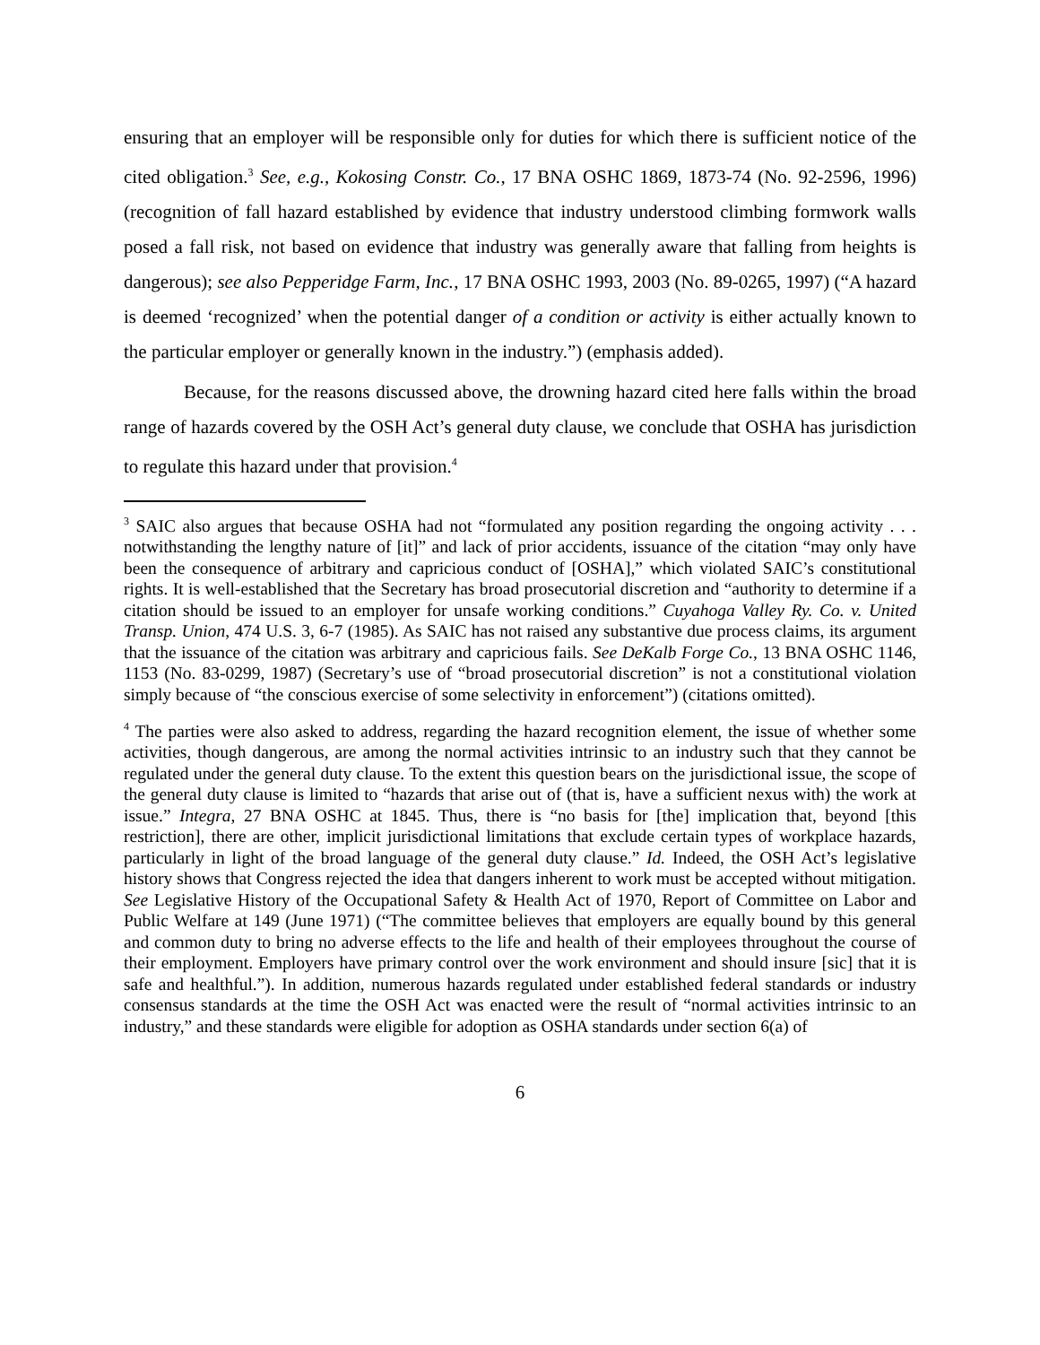ensuring that an employer will be responsible only for duties for which there is sufficient notice of the cited obligation.<sup>3</sup> See, e.g., Kokosing Constr. Co., 17 BNA OSHC 1869, 1873-74 (No. 92-2596, 1996) (recognition of fall hazard established by evidence that industry understood climbing formwork walls posed a fall risk, not based on evidence that industry was generally aware that falling from heights is dangerous); see also Pepperidge Farm, Inc., 17 BNA OSHC 1993, 2003 (No. 89-0265, 1997) (“A hazard is deemed ‘recognized’ when the potential danger of a condition or activity is either actually known to the particular employer or generally known in the industry.”) (emphasis added).
Because, for the reasons discussed above, the drowning hazard cited here falls within the broad range of hazards covered by the OSH Act’s general duty clause, we conclude that OSHA has jurisdiction to regulate this hazard under that provision.<sup>4</sup>
<sup>3</sup> SAIC also argues that because OSHA had not “formulated any position regarding the ongoing activity . . . notwithstanding the lengthy nature of [it]” and lack of prior accidents, issuance of the citation “may only have been the consequence of arbitrary and capricious conduct of [OSHA],” which violated SAIC’s constitutional rights. It is well-established that the Secretary has broad prosecutorial discretion and “authority to determine if a citation should be issued to an employer for unsafe working conditions.” Cuyahoga Valley Ry. Co. v. United Transp. Union, 474 U.S. 3, 6-7 (1985). As SAIC has not raised any substantive due process claims, its argument that the issuance of the citation was arbitrary and capricious fails. See DeKalb Forge Co., 13 BNA OSHC 1146, 1153 (No. 83-0299, 1987) (Secretary’s use of “broad prosecutorial discretion” is not a constitutional violation simply because of “the conscious exercise of some selectivity in enforcement”) (citations omitted).
<sup>4</sup> The parties were also asked to address, regarding the hazard recognition element, the issue of whether some activities, though dangerous, are among the normal activities intrinsic to an industry such that they cannot be regulated under the general duty clause. To the extent this question bears on the jurisdictional issue, the scope of the general duty clause is limited to “hazards that arise out of (that is, have a sufficient nexus with) the work at issue.” Integra, 27 BNA OSHC at 1845. Thus, there is “no basis for [the] implication that, beyond [this restriction], there are other, implicit jurisdictional limitations that exclude certain types of workplace hazards, particularly in light of the broad language of the general duty clause.” Id. Indeed, the OSH Act’s legislative history shows that Congress rejected the idea that dangers inherent to work must be accepted without mitigation. See Legislative History of the Occupational Safety & Health Act of 1970, Report of Committee on Labor and Public Welfare at 149 (June 1971) (“The committee believes that employers are equally bound by this general and common duty to bring no adverse effects to the life and health of their employees throughout the course of their employment. Employers have primary control over the work environment and should insure [sic] that it is safe and healthful.”). In addition, numerous hazards regulated under established federal standards or industry consensus standards at the time the OSH Act was enacted were the result of “normal activities intrinsic to an industry,” and these standards were eligible for adoption as OSHA standards under section 6(a) of
6